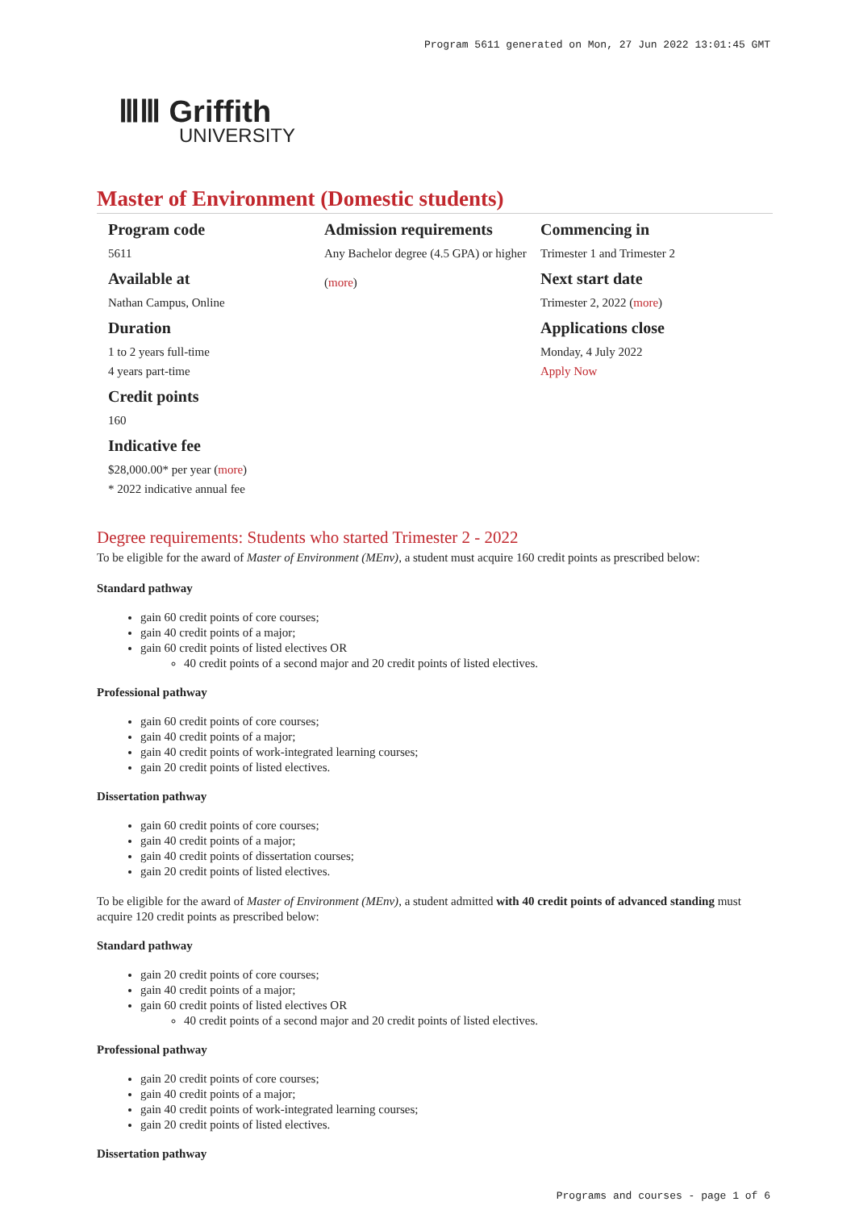Program 5611 generated on Mon, 27 Jun 2022 13:01:45 GMT
ⅢⅢ Griffith
UNIVERSITY
Master of Environment (Domestic students)
Program code
5611
Available at
Nathan Campus, Online
Duration
1 to 2 years full-time
4 years part-time
Credit points
160
Indicative fee
$28,000.00* per year (more)
* 2022 indicative annual fee
Admission requirements
Any Bachelor degree (4.5 GPA) or higher
(more)
Commencing in
Trimester 1 and Trimester 2
Next start date
Trimester 2, 2022 (more)
Applications close
Monday, 4 July 2022
Apply Now
Degree requirements: Students who started Trimester 2 - 2022
To be eligible for the award of Master of Environment (MEnv), a student must acquire 160 credit points as prescribed below:
Standard pathway
gain 60 credit points of core courses;
gain 40 credit points of a major;
gain 60 credit points of listed electives OR
40 credit points of a second major and 20 credit points of listed electives.
Professional pathway
gain 60 credit points of core courses;
gain 40 credit points of a major;
gain 40 credit points of work-integrated learning courses;
gain 20 credit points of listed electives.
Dissertation pathway
gain 60 credit points of core courses;
gain 40 credit points of a major;
gain 40 credit points of dissertation courses;
gain 20 credit points of listed electives.
To be eligible for the award of Master of Environment (MEnv), a student admitted with 40 credit points of advanced standing must acquire 120 credit points as prescribed below:
Standard pathway
gain 20 credit points of core courses;
gain 40 credit points of a major;
gain 60 credit points of listed electives OR
40 credit points of a second major and 20 credit points of listed electives.
Professional pathway
gain 20 credit points of core courses;
gain 40 credit points of a major;
gain 40 credit points of work-integrated learning courses;
gain 20 credit points of listed electives.
Dissertation pathway
Programs and courses - page 1 of 6